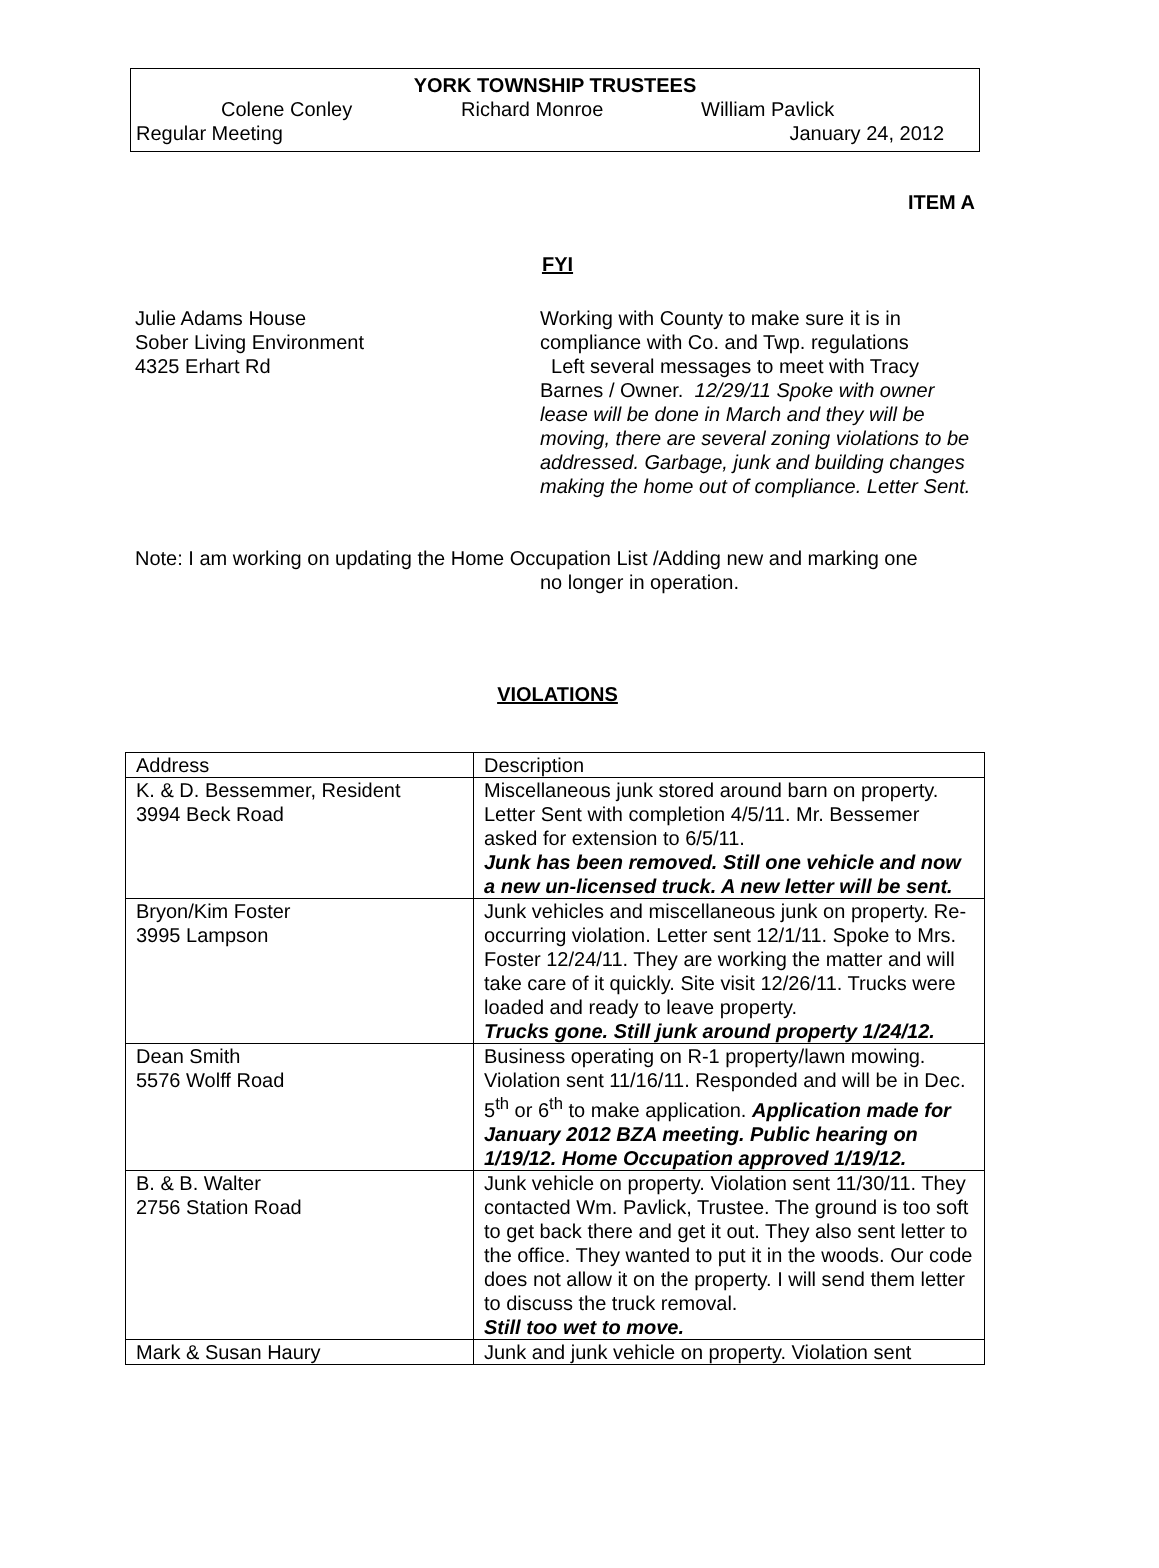YORK TOWNSHIP TRUSTEES
Colene Conley Richard Monroe William Pavlick
Regular Meeting January 24, 2012
ITEM A
FYI
Julie Adams House
Sober Living Environment
4325 Erhart Rd
Working with County to make sure it is in compliance with Co. and Twp. regulations
Left several messages to meet with Tracy Barnes / Owner. 12/29/11 Spoke with owner lease will be done in March and they will be moving, there are several zoning violations to be addressed. Garbage, junk and building changes making the home out of compliance. Letter Sent.
Note: I am working on updating the Home Occupation List /Adding new and marking one
no longer in operation.
VIOLATIONS
| Address | Description |
| K. & D. Bessemmer, Resident 3994 Beck Road | Miscellaneous junk stored around barn on property. Letter Sent with completion 4/5/11. Mr. Bessemer asked for extension to 6/5/11. Junk has been removed. Still one vehicle and now a new un-licensed truck. A new letter will be sent. |
| Bryon/Kim Foster 3995 Lampson | Junk vehicles and miscellaneous junk on property. Re-occurring violation. Letter sent 12/1/11. Spoke to Mrs. Foster 12/24/11. They are working the matter and will take care of it quickly. Site visit 12/26/11. Trucks were loaded and ready to leave property. Trucks gone. Still junk around property 1/24/12. |
| Dean Smith 5576 Wolff Road | Business operating on R-1 property/lawn mowing. Violation sent 11/16/11. Responded and will be in Dec. 5<sup>th</sup> or 6<sup>th</sup> to make application. Application made for January 2012 BZA meeting. Public hearing on 1/19/12. Home Occupation approved 1/19/12. |
| B. & B. Walter 2756 Station Road | Junk vehicle on property. Violation sent 11/30/11. They contacted Wm. Pavlick, Trustee. The ground is too soft to get back there and get it out. They also sent letter to the office. They wanted to put it in the woods. Our code does not allow it on the property. I will send them letter to discuss the truck removal. Still too wet to move. |
| Mark & Susan Haury | Junk and junk vehicle on property. Violation sent |